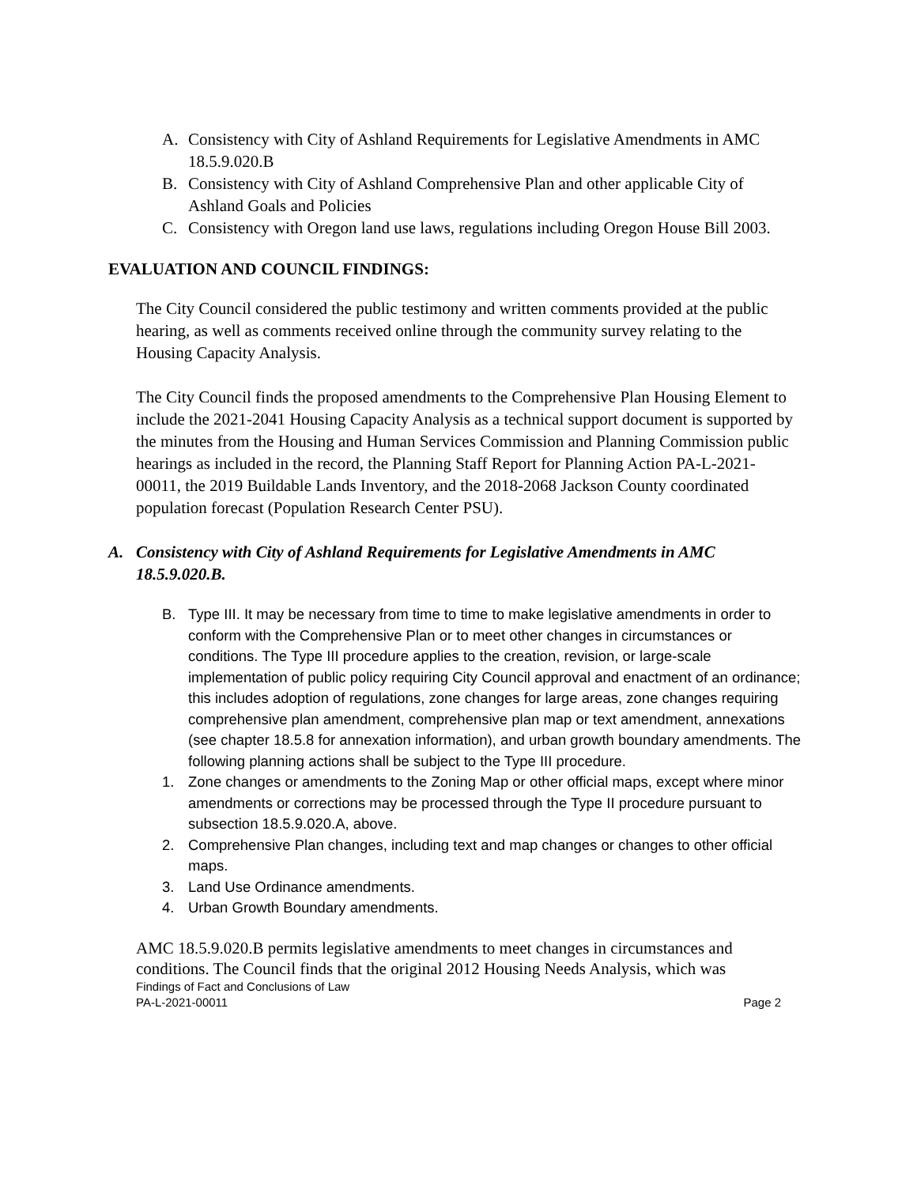A. Consistency with City of Ashland Requirements for Legislative Amendments in AMC 18.5.9.020.B
B. Consistency with City of Ashland Comprehensive Plan and other applicable City of Ashland Goals and Policies
C. Consistency with Oregon land use laws, regulations including Oregon House Bill 2003.
EVALUATION AND COUNCIL FINDINGS:
The City Council considered the public testimony and written comments provided at the public hearing, as well as comments received online through the community survey relating to the Housing Capacity Analysis.
The City Council finds the proposed amendments to the Comprehensive Plan Housing Element to include the 2021-2041 Housing Capacity Analysis as a technical support document is supported by the minutes from the Housing and Human Services Commission and Planning Commission public hearings as included in the record, the Planning Staff Report for Planning Action PA-L-2021-00011, the 2019 Buildable Lands Inventory, and the 2018-2068 Jackson County coordinated population forecast (Population Research Center PSU).
A. Consistency with City of Ashland Requirements for Legislative Amendments in AMC 18.5.9.020.B.
B. Type III. It may be necessary from time to time to make legislative amendments in order to conform with the Comprehensive Plan or to meet other changes in circumstances or conditions. The Type III procedure applies to the creation, revision, or large-scale implementation of public policy requiring City Council approval and enactment of an ordinance; this includes adoption of regulations, zone changes for large areas, zone changes requiring comprehensive plan amendment, comprehensive plan map or text amendment, annexations (see chapter 18.5.8 for annexation information), and urban growth boundary amendments. The following planning actions shall be subject to the Type III procedure.
1. Zone changes or amendments to the Zoning Map or other official maps, except where minor amendments or corrections may be processed through the Type II procedure pursuant to subsection 18.5.9.020.A, above.
2. Comprehensive Plan changes, including text and map changes or changes to other official maps.
3. Land Use Ordinance amendments.
4. Urban Growth Boundary amendments.
AMC 18.5.9.020.B permits legislative amendments to meet changes in circumstances and conditions. The Council finds that the original 2012 Housing Needs Analysis, which was
Findings of Fact and Conclusions of Law
PA-L-2021-00011 Page 2